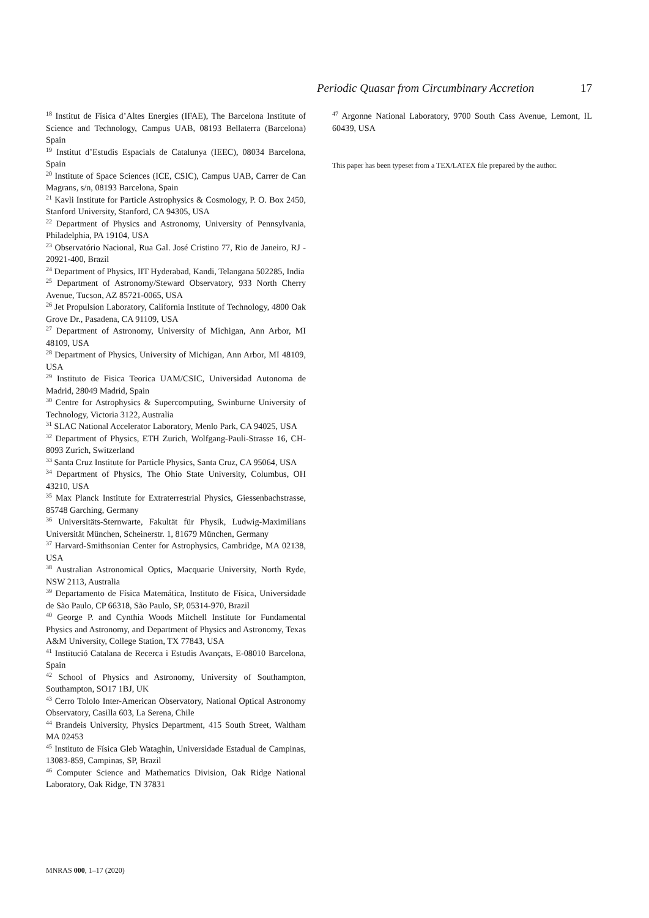Periodic Quasar from Circumbinary Accretion 17
<sup>18</sup> Institut de Física d’Altes Energies (IFAE), The Barcelona Institute of Science and Technology, Campus UAB, 08193 Bellaterra (Barcelona) Spain
<sup>19</sup> Institut d’Estudis Espacials de Catalunya (IEEC), 08034 Barcelona, Spain
<sup>20</sup> Institute of Space Sciences (ICE, CSIC), Campus UAB, Carrer de Can Magrans, s/n, 08193 Barcelona, Spain
<sup>21</sup> Kavli Institute for Particle Astrophysics & Cosmology, P. O. Box 2450, Stanford University, Stanford, CA 94305, USA
<sup>22</sup> Department of Physics and Astronomy, University of Pennsylvania, Philadelphia, PA 19104, USA
<sup>23</sup> Observatório Nacional, Rua Gal. José Cristino 77, Rio de Janeiro, RJ - 20921-400, Brazil
<sup>24</sup> Department of Physics, IIT Hyderabad, Kandi, Telangana 502285, India
<sup>25</sup> Department of Astronomy/Steward Observatory, 933 North Cherry Avenue, Tucson, AZ 85721-0065, USA
<sup>26</sup> Jet Propulsion Laboratory, California Institute of Technology, 4800 Oak Grove Dr., Pasadena, CA 91109, USA
<sup>27</sup> Department of Astronomy, University of Michigan, Ann Arbor, MI 48109, USA
<sup>28</sup> Department of Physics, University of Michigan, Ann Arbor, MI 48109, USA
<sup>29</sup> Instituto de Fisica Teorica UAM/CSIC, Universidad Autonoma de Madrid, 28049 Madrid, Spain
<sup>30</sup> Centre for Astrophysics & Supercomputing, Swinburne University of Technology, Victoria 3122, Australia
<sup>31</sup> SLAC National Accelerator Laboratory, Menlo Park, CA 94025, USA
<sup>32</sup> Department of Physics, ETH Zurich, Wolfgang-Pauli-Strasse 16, CH-8093 Zurich, Switzerland
<sup>33</sup> Santa Cruz Institute for Particle Physics, Santa Cruz, CA 95064, USA
<sup>34</sup> Department of Physics, The Ohio State University, Columbus, OH 43210, USA
<sup>35</sup> Max Planck Institute for Extraterrestrial Physics, Giessenbachstrasse, 85748 Garching, Germany
<sup>36</sup> Universitäts-Sternwarte, Fakultät für Physik, Ludwig-Maximilians Universität München, Scheinerstr. 1, 81679 München, Germany
<sup>37</sup> Harvard-Smithsonian Center for Astrophysics, Cambridge, MA 02138, USA
<sup>38</sup> Australian Astronomical Optics, Macquarie University, North Ryde, NSW 2113, Australia
<sup>39</sup> Departamento de Física Matemática, Instituto de Física, Universidade de São Paulo, CP 66318, São Paulo, SP, 05314-970, Brazil
<sup>40</sup> George P. and Cynthia Woods Mitchell Institute for Fundamental Physics and Astronomy, and Department of Physics and Astronomy, Texas A&M University, College Station, TX 77843, USA
<sup>41</sup> Institució Catalana de Recerca i Estudis Avançats, E-08010 Barcelona, Spain
<sup>42</sup> School of Physics and Astronomy, University of Southampton, Southampton, SO17 1BJ, UK
<sup>43</sup> Cerro Tololo Inter-American Observatory, National Optical Astronomy Observatory, Casilla 603, La Serena, Chile
<sup>44</sup> Brandeis University, Physics Department, 415 South Street, Waltham MA 02453
<sup>45</sup> Instituto de Física Gleb Wataghin, Universidade Estadual de Campinas, 13083-859, Campinas, SP, Brazil
<sup>46</sup> Computer Science and Mathematics Division, Oak Ridge National Laboratory, Oak Ridge, TN 37831
<sup>47</sup> Argonne National Laboratory, 9700 South Cass Avenue, Lemont, IL 60439, USA
This paper has been typeset from a TEX/LATEX file prepared by the author.
MNRAS 000, 1–17 (2020)